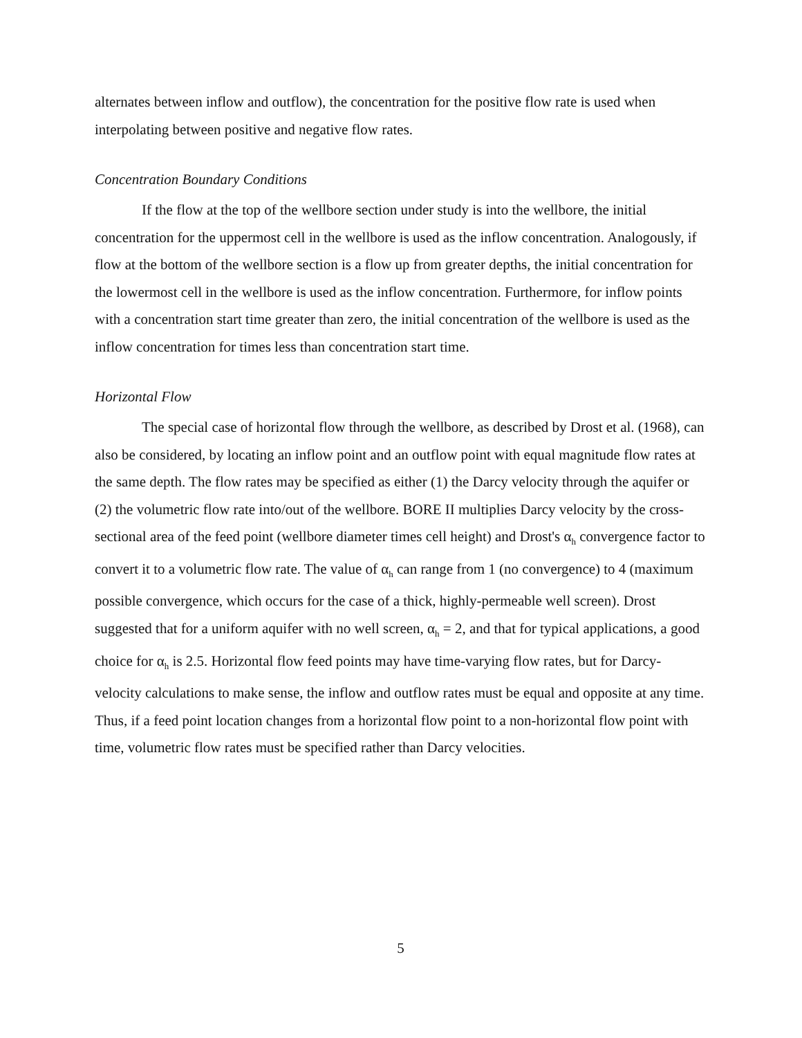alternates between inflow and outflow), the concentration for the positive flow rate is used when interpolating between positive and negative flow rates.
Concentration Boundary Conditions
If the flow at the top of the wellbore section under study is into the wellbore, the initial concentration for the uppermost cell in the wellbore is used as the inflow concentration. Analogously, if flow at the bottom of the wellbore section is a flow up from greater depths, the initial concentration for the lowermost cell in the wellbore is used as the inflow concentration. Furthermore, for inflow points with a concentration start time greater than zero, the initial concentration of the wellbore is used as the inflow concentration for times less than concentration start time.
Horizontal Flow
The special case of horizontal flow through the wellbore, as described by Drost et al. (1968), can also be considered, by locating an inflow point and an outflow point with equal magnitude flow rates at the same depth. The flow rates may be specified as either (1) the Darcy velocity through the aquifer or (2) the volumetric flow rate into/out of the wellbore. BORE II multiplies Darcy velocity by the cross-sectional area of the feed point (wellbore diameter times cell height) and Drost's α<sub>h</sub> convergence factor to convert it to a volumetric flow rate. The value of α<sub>h</sub> can range from 1 (no convergence) to 4 (maximum possible convergence, which occurs for the case of a thick, highly-permeable well screen). Drost suggested that for a uniform aquifer with no well screen, α<sub>h</sub> = 2, and that for typical applications, a good choice for α<sub>h</sub> is 2.5. Horizontal flow feed points may have time-varying flow rates, but for Darcy-velocity calculations to make sense, the inflow and outflow rates must be equal and opposite at any time. Thus, if a feed point location changes from a horizontal flow point to a non-horizontal flow point with time, volumetric flow rates must be specified rather than Darcy velocities.
5